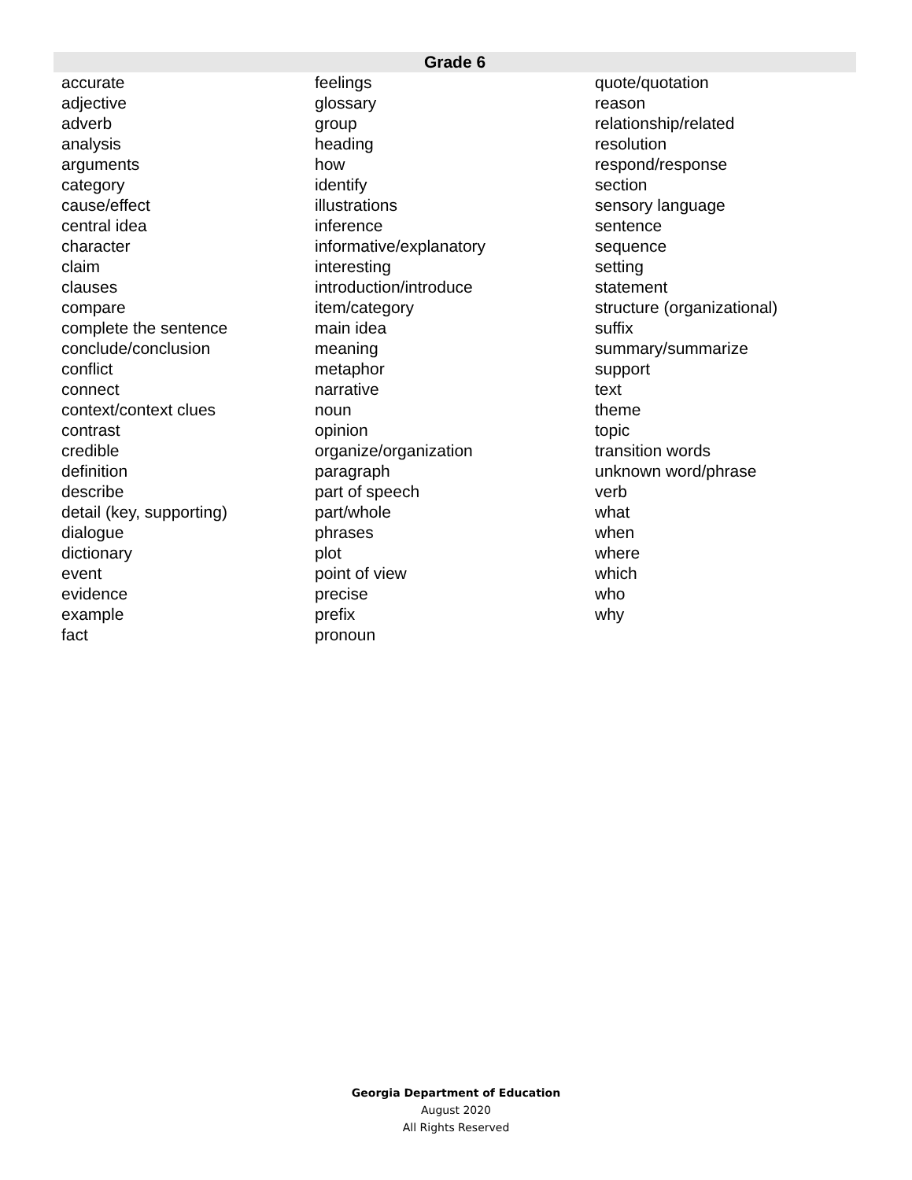| Grade 6 | | |
| --- | --- | --- |
| accurate | feelings | quote/quotation |
| adjective | glossary | reason |
| adverb | group | relationship/related |
| analysis | heading | resolution |
| arguments | how | respond/response |
| category | identify | section |
| cause/effect | illustrations | sensory language |
| central idea | inference | sentence |
| character | informative/explanatory | sequence |
| claim | interesting | setting |
| clauses | introduction/introduce | statement |
| compare | item/category | structure (organizational) |
| complete the sentence | main idea | suffix |
| conclude/conclusion | meaning | summary/summarize |
| conflict | metaphor | support |
| connect | narrative | text |
| context/context clues | noun | theme |
| contrast | opinion | topic |
| credible | organize/organization | transition words |
| definition | paragraph | unknown word/phrase |
| describe | part of speech | verb |
| detail (key, supporting) | part/whole | what |
| dialogue | phrases | when |
| dictionary | plot | where |
| event | point of view | which |
| evidence | precise | who |
| example | prefix | why |
| fact | pronoun | |
Georgia Department of Education
August 2020
All Rights Reserved